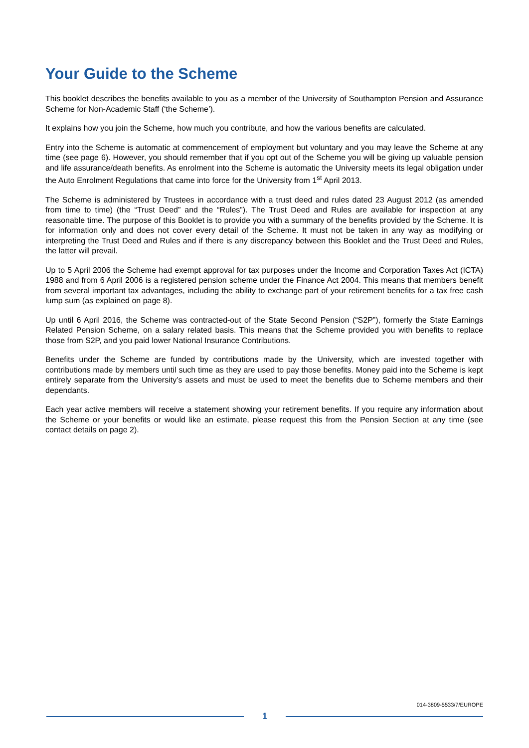Your Guide to the Scheme
This booklet describes the benefits available to you as a member of the University of Southampton Pension and Assurance Scheme for Non-Academic Staff (‘the Scheme’).
It explains how you join the Scheme, how much you contribute, and how the various benefits are calculated.
Entry into the Scheme is automatic at commencement of employment but voluntary and you may leave the Scheme at any time (see page 6). However, you should remember that if you opt out of the Scheme you will be giving up valuable pension and life assurance/death benefits. As enrolment into the Scheme is automatic the University meets its legal obligation under the Auto Enrolment Regulations that came into force for the University from 1<sup>st</sup> April 2013.
The Scheme is administered by Trustees in accordance with a trust deed and rules dated 23 August 2012 (as amended from time to time) (the “Trust Deed” and the “Rules”). The Trust Deed and Rules are available for inspection at any reasonable time. The purpose of this Booklet is to provide you with a summary of the benefits provided by the Scheme. It is for information only and does not cover every detail of the Scheme. It must not be taken in any way as modifying or interpreting the Trust Deed and Rules and if there is any discrepancy between this Booklet and the Trust Deed and Rules, the latter will prevail.
Up to 5 April 2006 the Scheme had exempt approval for tax purposes under the Income and Corporation Taxes Act (ICTA) 1988 and from 6 April 2006 is a registered pension scheme under the Finance Act 2004. This means that members benefit from several important tax advantages, including the ability to exchange part of your retirement benefits for a tax free cash lump sum (as explained on page 8).
Up until 6 April 2016, the Scheme was contracted-out of the State Second Pension (“S2P”), formerly the State Earnings Related Pension Scheme, on a salary related basis. This means that the Scheme provided you with benefits to replace those from S2P, and you paid lower National Insurance Contributions.
Benefits under the Scheme are funded by contributions made by the University, which are invested together with contributions made by members until such time as they are used to pay those benefits. Money paid into the Scheme is kept entirely separate from the University’s assets and must be used to meet the benefits due to Scheme members and their dependants.
Each year active members will receive a statement showing your retirement benefits. If you require any information about the Scheme or your benefits or would like an estimate, please request this from the Pension Section at any time (see contact details on page 2).
014-3809-5533/7/EUROPE
1